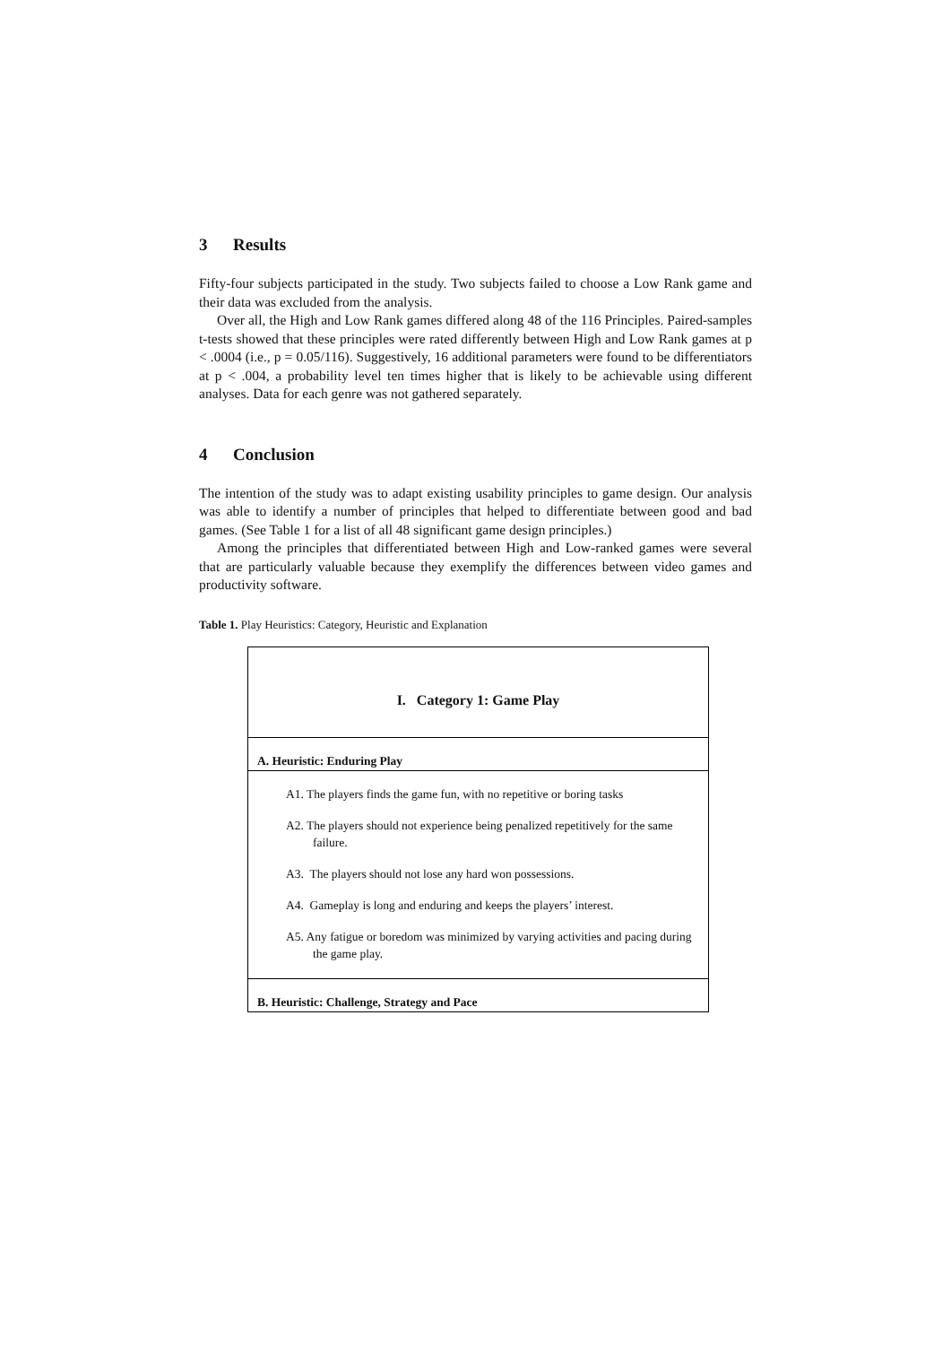3 Results
Fifty-four subjects participated in the study. Two subjects failed to choose a Low Rank game and their data was excluded from the analysis.
Over all, the High and Low Rank games differed along 48 of the 116 Principles. Paired-samples t-tests showed that these principles were rated differently between High and Low Rank games at p < .0004 (i.e., p = 0.05/116). Suggestively, 16 additional parameters were found to be differentiators at p < .004, a probability level ten times higher that is likely to be achievable using different analyses. Data for each genre was not gathered separately.
4 Conclusion
The intention of the study was to adapt existing usability principles to game design. Our analysis was able to identify a number of principles that helped to differentiate between good and bad games. (See Table 1 for a list of all 48 significant game design principles.)
Among the principles that differentiated between High and Low-ranked games were several that are particularly valuable because they exemplify the differences between video games and productivity software.
Table 1. Play Heuristics: Category, Heuristic and Explanation
| I. Category 1: Game Play |
| A. Heuristic: Enduring Play |
| A1. The players finds the game fun, with no repetitive or boring tasks |
| A2. The players should not experience being penalized repetitively for the same failure. |
| A3. The players should not lose any hard won possessions. |
| A4. Gameplay is long and enduring and keeps the players’ interest. |
| A5. Any fatigue or boredom was minimized by varying activities and pacing during the game play. |
| B. Heuristic: Challenge, Strategy and Pace |